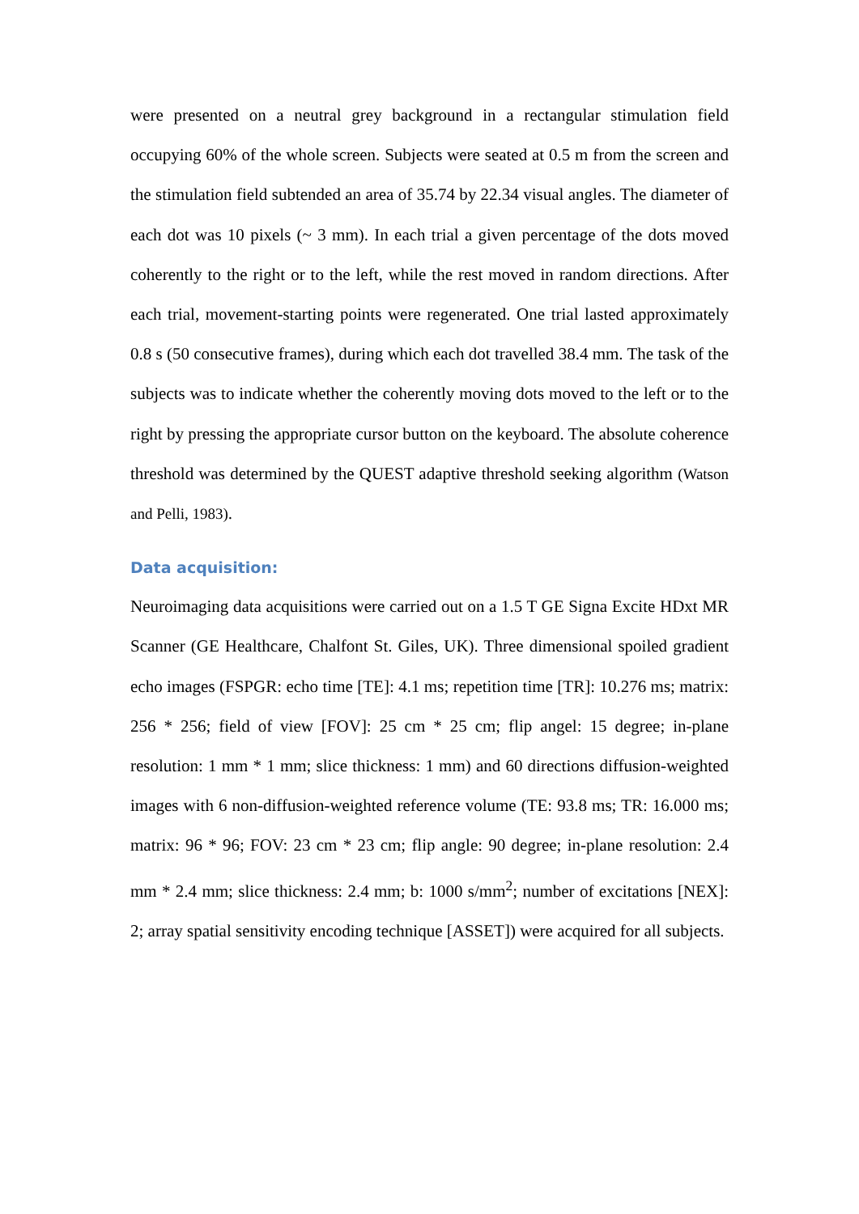were presented on a neutral grey background in a rectangular stimulation field occupying 60% of the whole screen. Subjects were seated at 0.5 m from the screen and the stimulation field subtended an area of 35.74 by 22.34 visual angles. The diameter of each dot was 10 pixels (~ 3 mm). In each trial a given percentage of the dots moved coherently to the right or to the left, while the rest moved in random directions. After each trial, movement-starting points were regenerated. One trial lasted approximately 0.8 s (50 consecutive frames), during which each dot travelled 38.4 mm. The task of the subjects was to indicate whether the coherently moving dots moved to the left or to the right by pressing the appropriate cursor button on the keyboard. The absolute coherence threshold was determined by the QUEST adaptive threshold seeking algorithm (Watson and Pelli, 1983).
Data acquisition:
Neuroimaging data acquisitions were carried out on a 1.5 T GE Signa Excite HDxt MR Scanner (GE Healthcare, Chalfont St. Giles, UK). Three dimensional spoiled gradient echo images (FSPGR: echo time [TE]: 4.1 ms; repetition time [TR]: 10.276 ms; matrix: 256 * 256; field of view [FOV]: 25 cm * 25 cm; flip angel: 15 degree; in-plane resolution: 1 mm * 1 mm; slice thickness: 1 mm) and 60 directions diffusion-weighted images with 6 non-diffusion-weighted reference volume (TE: 93.8 ms; TR: 16.000 ms; matrix: 96 * 96; FOV: 23 cm * 23 cm; flip angle: 90 degree; in-plane resolution: 2.4 mm * 2.4 mm; slice thickness: 2.4 mm; b: 1000 s/mm<sup>2</sup>; number of excitations [NEX]: 2; array spatial sensitivity encoding technique [ASSET]) were acquired for all subjects.